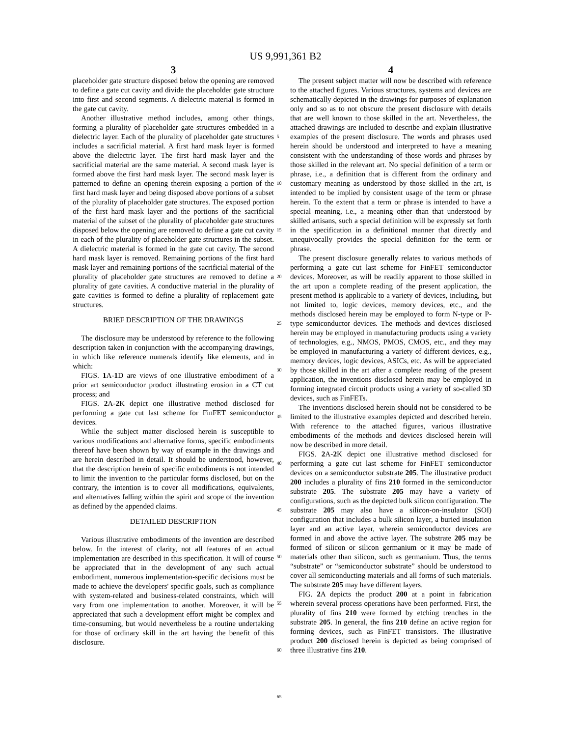US 9,991,361 B2
3
placeholder gate structure disposed below the opening are removed to define a gate cut cavity and divide the placeholder gate structure into first and second segments. A dielectric material is formed in the gate cut cavity.
Another illustrative method includes, among other things, forming a plurality of placeholder gate structures embedded in a dielectric layer. Each of the plurality of placeholder gate structures includes a sacrificial material. A first hard mask layer is formed above the dielectric layer. The first hard mask layer and the sacrificial material are the same material. A second mask layer is formed above the first hard mask layer. The second mask layer is patterned to define an opening therein exposing a portion of the first hard mask layer and being disposed above portions of a subset of the plurality of placeholder gate structures. The exposed portion of the first hard mask layer and the portions of the sacrificial material of the subset of the plurality of placeholder gate structures disposed below the opening are removed to define a gate cut cavity in each of the plurality of placeholder gate structures in the subset. A dielectric material is formed in the gate cut cavity. The second hard mask layer is removed. Remaining portions of the first hard mask layer and remaining portions of the sacrificial material of the plurality of placeholder gate structures are removed to define a plurality of gate cavities. A conductive material in the plurality of gate cavities is formed to define a plurality of replacement gate structures.
BRIEF DESCRIPTION OF THE DRAWINGS
The disclosure may be understood by reference to the following description taken in conjunction with the accompanying drawings, in which like reference numerals identify like elements, and in which:
FIGS. 1 A-1 D are views of one illustrative embodiment of a prior art semiconductor product illustrating erosion in a CT cut process; and
FIGS. 2 A-2 K depict one illustrative method disclosed for performing a gate cut last scheme for FinFET semiconductor devices.
While the subject matter disclosed herein is susceptible to various modifications and alternative forms, specific embodiments thereof have been shown by way of example in the drawings and are herein described in detail. It should be understood, however, that the description herein of specific embodiments is not intended to limit the invention to the particular forms disclosed, but on the contrary, the intention is to cover all modifications, equivalents, and alternatives falling within the spirit and scope of the invention as defined by the appended claims.
DETAILED DESCRIPTION
Various illustrative embodiments of the invention are described below. In the interest of clarity, not all features of an actual implementation are described in this specification. It will of course be appreciated that in the development of any such actual embodiment, numerous implementation-specific decisions must be made to achieve the developers' specific goals, such as compliance with system-related and business-related constraints, which will vary from one implementation to another. Moreover, it will be appreciated that such a development effort might be complex and time-consuming, but would nevertheless be a routine undertaking for those of ordinary skill in the art having the benefit of this disclosure.
5
10
15
20
25
30
35
40
45
50
55
60
65
4
The present subject matter will now be described with reference to the attached figures. Various structures, systems and devices are schematically depicted in the drawings for purposes of explanation only and so as to not obscure the present disclosure with details that are well known to those skilled in the art. Nevertheless, the attached drawings are included to describe and explain illustrative examples of the present disclosure. The words and phrases used herein should be understood and interpreted to have a meaning consistent with the understanding of those words and phrases by those skilled in the relevant art. No special definition of a term or phrase, i.e., a definition that is different from the ordinary and customary meaning as understood by those skilled in the art, is intended to be implied by consistent usage of the term or phrase herein. To the extent that a term or phrase is intended to have a special meaning, i.e., a meaning other than that understood by skilled artisans, such a special definition will be expressly set forth in the specification in a definitional manner that directly and unequivocally provides the special definition for the term or phrase.
The present disclosure generally relates to various methods of performing a gate cut last scheme for FinFET semiconductor devices. Moreover, as will be readily apparent to those skilled in the art upon a complete reading of the present application, the present method is applicable to a variety of devices, including, but not limited to, logic devices, memory devices, etc., and the methods disclosed herein may be employed to form N-type or P-type semiconductor devices. The methods and devices disclosed herein may be employed in manufacturing products using a variety of technologies, e.g., NMOS, PMOS, CMOS, etc., and they may be employed in manufacturing a variety of different devices, e.g., memory devices, logic devices, ASICs, etc. As will be appreciated by those skilled in the art after a complete reading of the present application, the inventions disclosed herein may be employed in forming integrated circuit products using a variety of so-called 3D devices, such as FinFETs.
The inventions disclosed herein should not be considered to be limited to the illustrative examples depicted and described herein. With reference to the attached figures, various illustrative embodiments of the methods and devices disclosed herein will now be described in more detail.
FIGS. 2 A-2 K depict one illustrative method disclosed for performing a gate cut last scheme for FinFET semiconductor devices on a semiconductor substrate 205. The illustrative product 200 includes a plurality of fins 210 formed in the semiconductor substrate 205. The substrate 205 may have a variety of configurations, such as the depicted bulk silicon configuration. The substrate 205 may also have a silicon-on-insulator (SOI) configuration that includes a bulk silicon layer, a buried insulation layer and an active layer, wherein semiconductor devices are formed in and above the active layer. The substrate 205 may be formed of silicon or silicon germanium or it may be made of materials other than silicon, such as germanium. Thus, the terms “substrate” or “semiconductor substrate” should be understood to cover all semiconducting materials and all forms of such materials. The substrate 205 may have different layers.
FIG. 2 A depicts the product 200 at a point in fabrication wherein several process operations have been performed. First, the plurality of fins 210 were formed by etching trenches in the substrate 205. In general, the fins 210 define an active region for forming devices, such as FinFET transistors. The illustrative product 200 disclosed herein is depicted as being comprised of three illustrative fins 210.